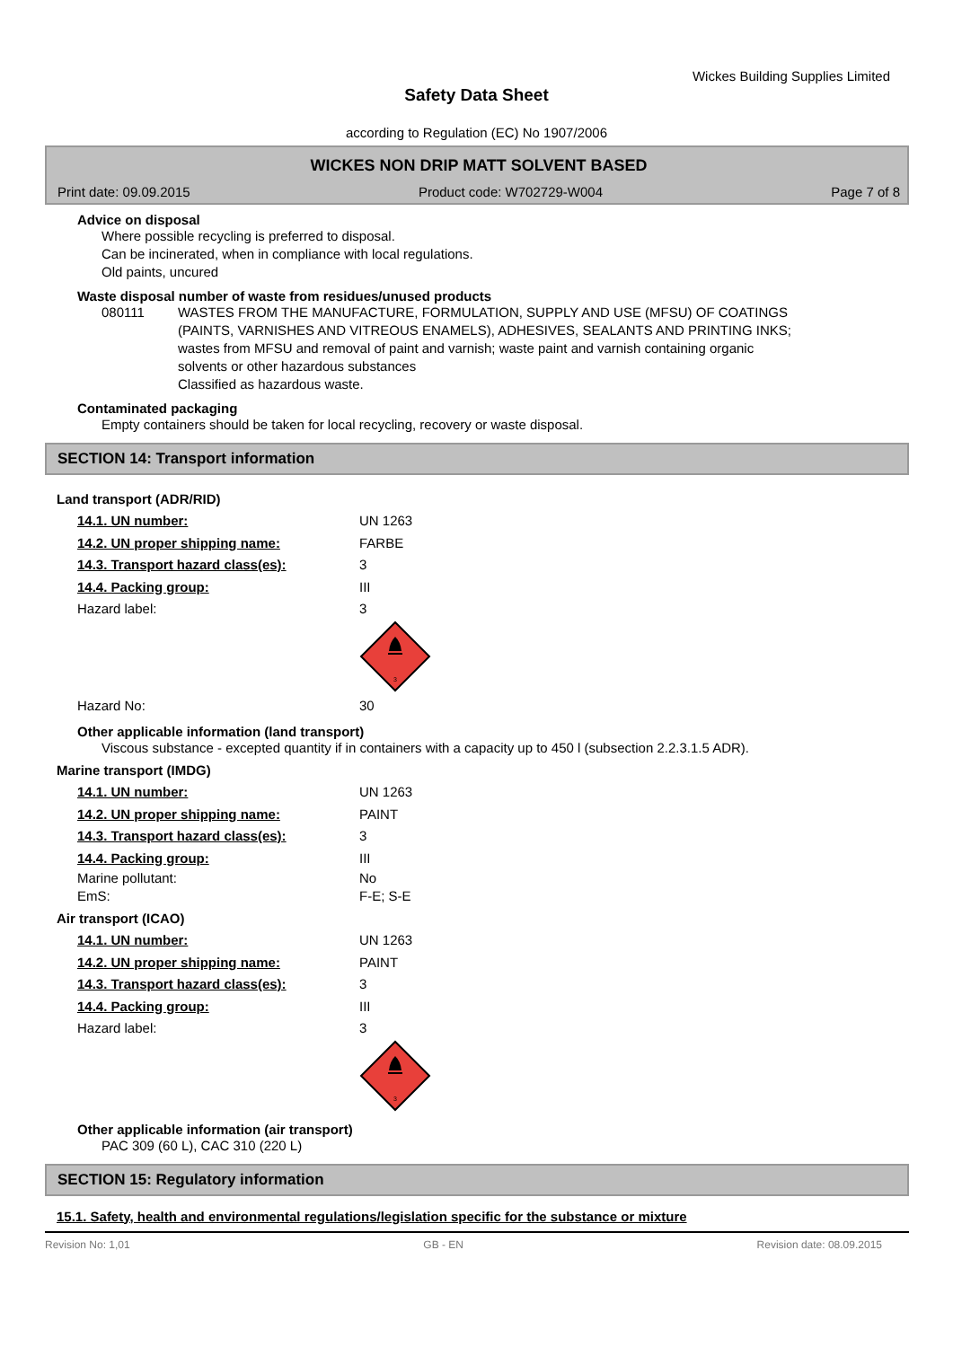Wickes Building Supplies Limited
Safety Data Sheet
according to Regulation (EC) No 1907/2006
WICKES NON DRIP MATT SOLVENT BASED
Print date: 09.09.2015 Product code: W702729-W004 Page 7 of 8
Advice on disposal
Where possible recycling is preferred to disposal.
Can be incinerated, when in compliance with local regulations.
Old paints, uncured
Waste disposal number of waste from residues/unused products
080111 WASTES FROM THE MANUFACTURE, FORMULATION, SUPPLY AND USE (MFSU) OF COATINGS (PAINTS, VARNISHES AND VITREOUS ENAMELS), ADHESIVES, SEALANTS AND PRINTING INKS; wastes from MFSU and removal of paint and varnish; waste paint and varnish containing organic solvents or other hazardous substances
Classified as hazardous waste.
Contaminated packaging
Empty containers should be taken for local recycling, recovery or waste disposal.
SECTION 14: Transport information
Land transport (ADR/RID)
14.1. UN number: UN 1263
14.2. UN proper shipping name: FARBE
14.3. Transport hazard class(es): 3
14.4. Packing group: III
Hazard label: 3
3
Hazard No: 30
Other applicable information (land transport)
Viscous substance - excepted quantity if in containers with a capacity up to 450 l (subsection 2.2.3.1.5 ADR).
Marine transport (IMDG)
14.1. UN number: UN 1263
14.2. UN proper shipping name: PAINT
14.3. Transport hazard class(es): 3
14.4. Packing group: III
Marine pollutant: No
EmS: F-E; S-E
Air transport (ICAO)
14.1. UN number: UN 1263
14.2. UN proper shipping name: PAINT
14.3. Transport hazard class(es): 3
14.4. Packing group: III
Hazard label: 3
3
Other applicable information (air transport)
PAC 309 (60 L), CAC 310 (220 L)
SECTION 15: Regulatory information
15.1. Safety, health and environmental regulations/legislation specific for the substance or mixture
Revision No: 1,01 GB - EN Revision date: 08.09.2015